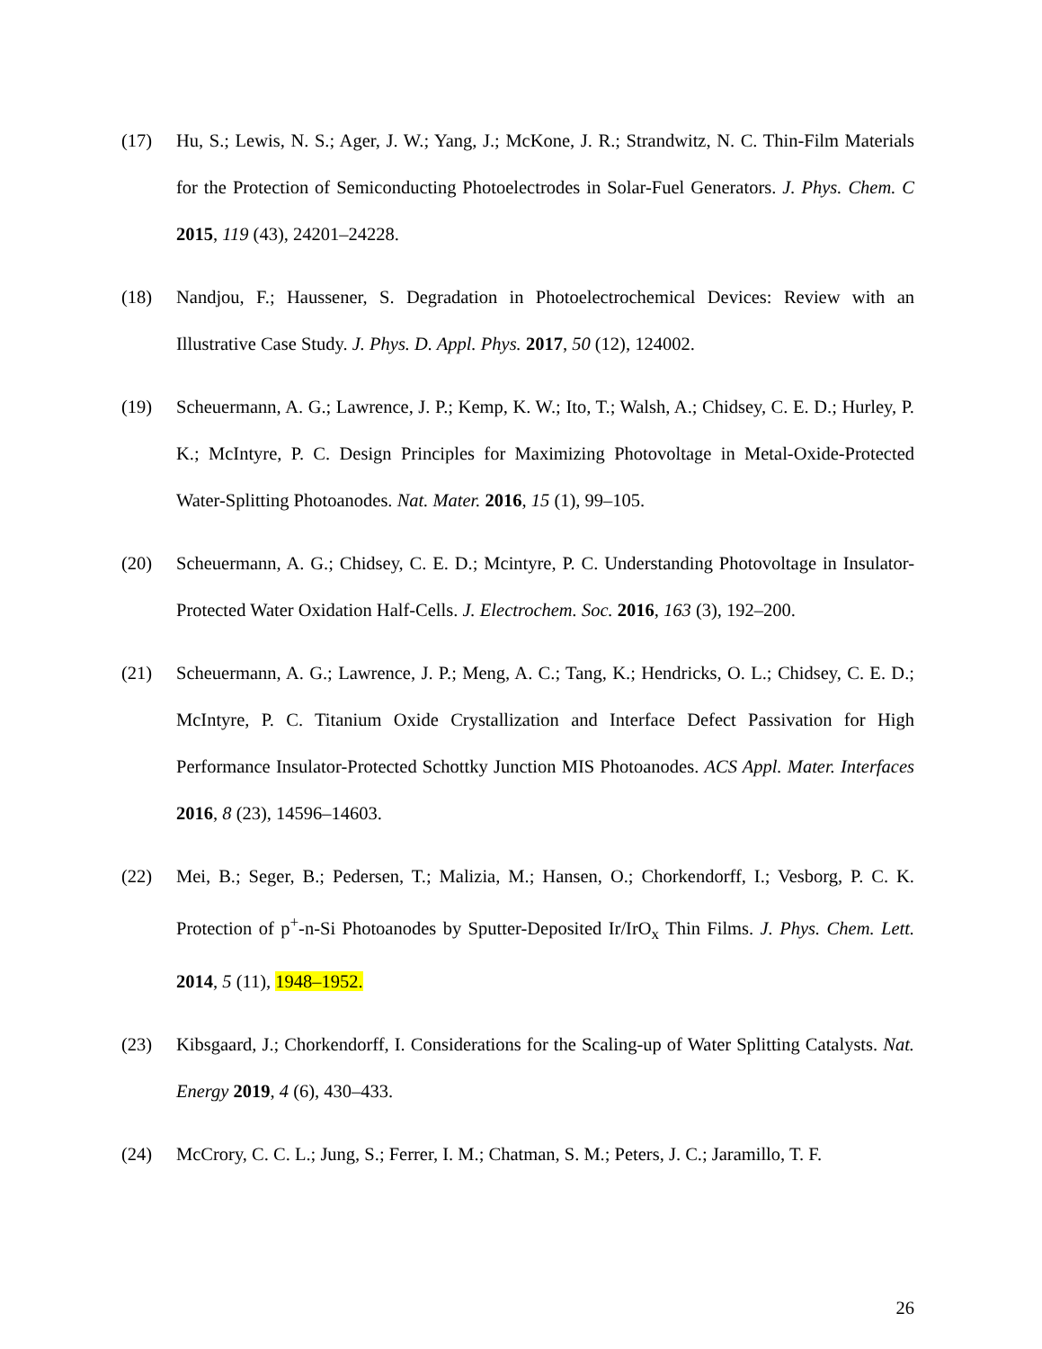(17) Hu, S.; Lewis, N. S.; Ager, J. W.; Yang, J.; McKone, J. R.; Strandwitz, N. C. Thin-Film Materials for the Protection of Semiconducting Photoelectrodes in Solar-Fuel Generators. J. Phys. Chem. C 2015, 119 (43), 24201–24228.
(18) Nandjou, F.; Haussener, S. Degradation in Photoelectrochemical Devices: Review with an Illustrative Case Study. J. Phys. D. Appl. Phys. 2017, 50 (12), 124002.
(19) Scheuermann, A. G.; Lawrence, J. P.; Kemp, K. W.; Ito, T.; Walsh, A.; Chidsey, C. E. D.; Hurley, P. K.; McIntyre, P. C. Design Principles for Maximizing Photovoltage in Metal-Oxide-Protected Water-Splitting Photoanodes. Nat. Mater. 2016, 15 (1), 99–105.
(20) Scheuermann, A. G.; Chidsey, C. E. D.; Mcintyre, P. C. Understanding Photovoltage in Insulator-Protected Water Oxidation Half-Cells. J. Electrochem. Soc. 2016, 163 (3), 192–200.
(21) Scheuermann, A. G.; Lawrence, J. P.; Meng, A. C.; Tang, K.; Hendricks, O. L.; Chidsey, C. E. D.; McIntyre, P. C. Titanium Oxide Crystallization and Interface Defect Passivation for High Performance Insulator-Protected Schottky Junction MIS Photoanodes. ACS Appl. Mater. Interfaces 2016, 8 (23), 14596–14603.
(22) Mei, B.; Seger, B.; Pedersen, T.; Malizia, M.; Hansen, O.; Chorkendorff, I.; Vesborg, P. C. K. Protection of p<sup>+</sup>-n-Si Photoanodes by Sputter-Deposited Ir/IrO<sub>x</sub> Thin Films. J. Phys. Chem. Lett. 2014, 5 (11), 1948–1952.
(23) Kibsgaard, J.; Chorkendorff, I. Considerations for the Scaling-up of Water Splitting Catalysts. Nat. Energy 2019, 4 (6), 430–433.
(24) McCrory, C. C. L.; Jung, S.; Ferrer, I. M.; Chatman, S. M.; Peters, J. C.; Jaramillo, T. F.
26